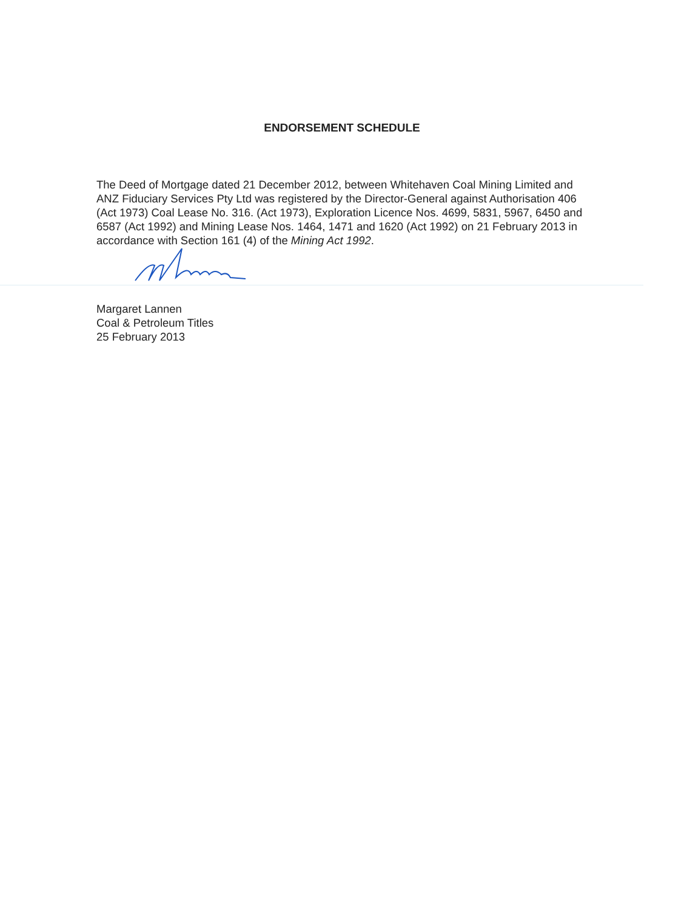ENDORSEMENT SCHEDULE
The Deed of Mortgage dated 21 December 2012, between Whitehaven Coal Mining Limited and ANZ Fiduciary Services Pty Ltd was registered by the Director-General against Authorisation 406 (Act 1973) Coal Lease No. 316. (Act 1973), Exploration Licence Nos. 4699, 5831, 5967, 6450 and 6587 (Act 1992) and Mining Lease Nos. 1464, 1471 and 1620 (Act 1992) on 21 February 2013 in accordance with Section 161 (4) of the Mining Act 1992.
Margaret Lannen
Coal & Petroleum Titles
25 February 2013